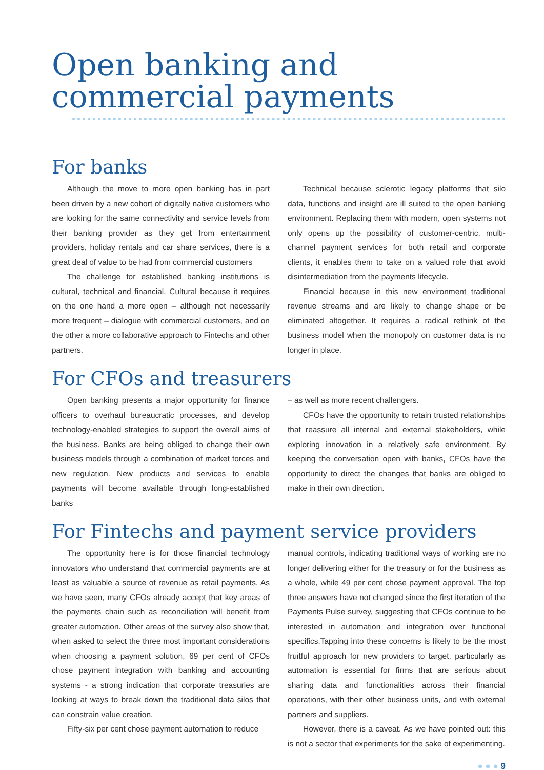Open banking and
commercial payments
For banks
Although the move to more open banking has in part been driven by a new cohort of digitally native customers who are looking for the same connectivity and service levels from their banking provider as they get from entertainment providers, holiday rentals and car share services, there is a great deal of value to be had from commercial customers
The challenge for established banking institutions is cultural, technical and financial. Cultural because it requires on the one hand a more open – although not necessarily more frequent – dialogue with commercial customers, and on the other a more collaborative approach to Fintechs and other partners.
Technical because sclerotic legacy platforms that silo data, functions and insight are ill suited to the open banking environment. Replacing them with modern, open systems not only opens up the possibility of customer-centric, multi-channel payment services for both retail and corporate clients, it enables them to take on a valued role that avoid disintermediation from the payments lifecycle.
Financial because in this new environment traditional revenue streams and are likely to change shape or be eliminated altogether. It requires a radical rethink of the business model when the monopoly on customer data is no longer in place.
For CFOs and treasurers
Open banking presents a major opportunity for finance officers to overhaul bureaucratic processes, and develop technology-enabled strategies to support the overall aims of the business. Banks are being obliged to change their own business models through a combination of market forces and new regulation. New products and services to enable payments will become available through long-established banks
– as well as more recent challengers.
CFOs have the opportunity to retain trusted relationships that reassure all internal and external stakeholders, while exploring innovation in a relatively safe environment. By keeping the conversation open with banks, CFOs have the opportunity to direct the changes that banks are obliged to make in their own direction.
For Fintechs and payment service providers
The opportunity here is for those financial technology innovators who understand that commercial payments are at least as valuable a source of revenue as retail payments. As we have seen, many CFOs already accept that key areas of the payments chain such as reconciliation will benefit from greater automation. Other areas of the survey also show that, when asked to select the three most important considerations when choosing a payment solution, 69 per cent of CFOs chose payment integration with banking and accounting systems - a strong indication that corporate treasuries are looking at ways to break down the traditional data silos that can constrain value creation.
Fifty-six per cent chose payment automation to reduce
manual controls, indicating traditional ways of working are no longer delivering either for the treasury or for the business as a whole, while 49 per cent chose payment approval. The top three answers have not changed since the first iteration of the Payments Pulse survey, suggesting that CFOs continue to be interested in automation and integration over functional specifics.Tapping into these concerns is likely to be the most fruitful approach for new providers to target, particularly as automation is essential for firms that are serious about sharing data and functionalities across their financial operations, with their other business units, and with external partners and suppliers.
However, there is a caveat. As we have pointed out: this is not a sector that experiments for the sake of experimenting.
● ● ● 9